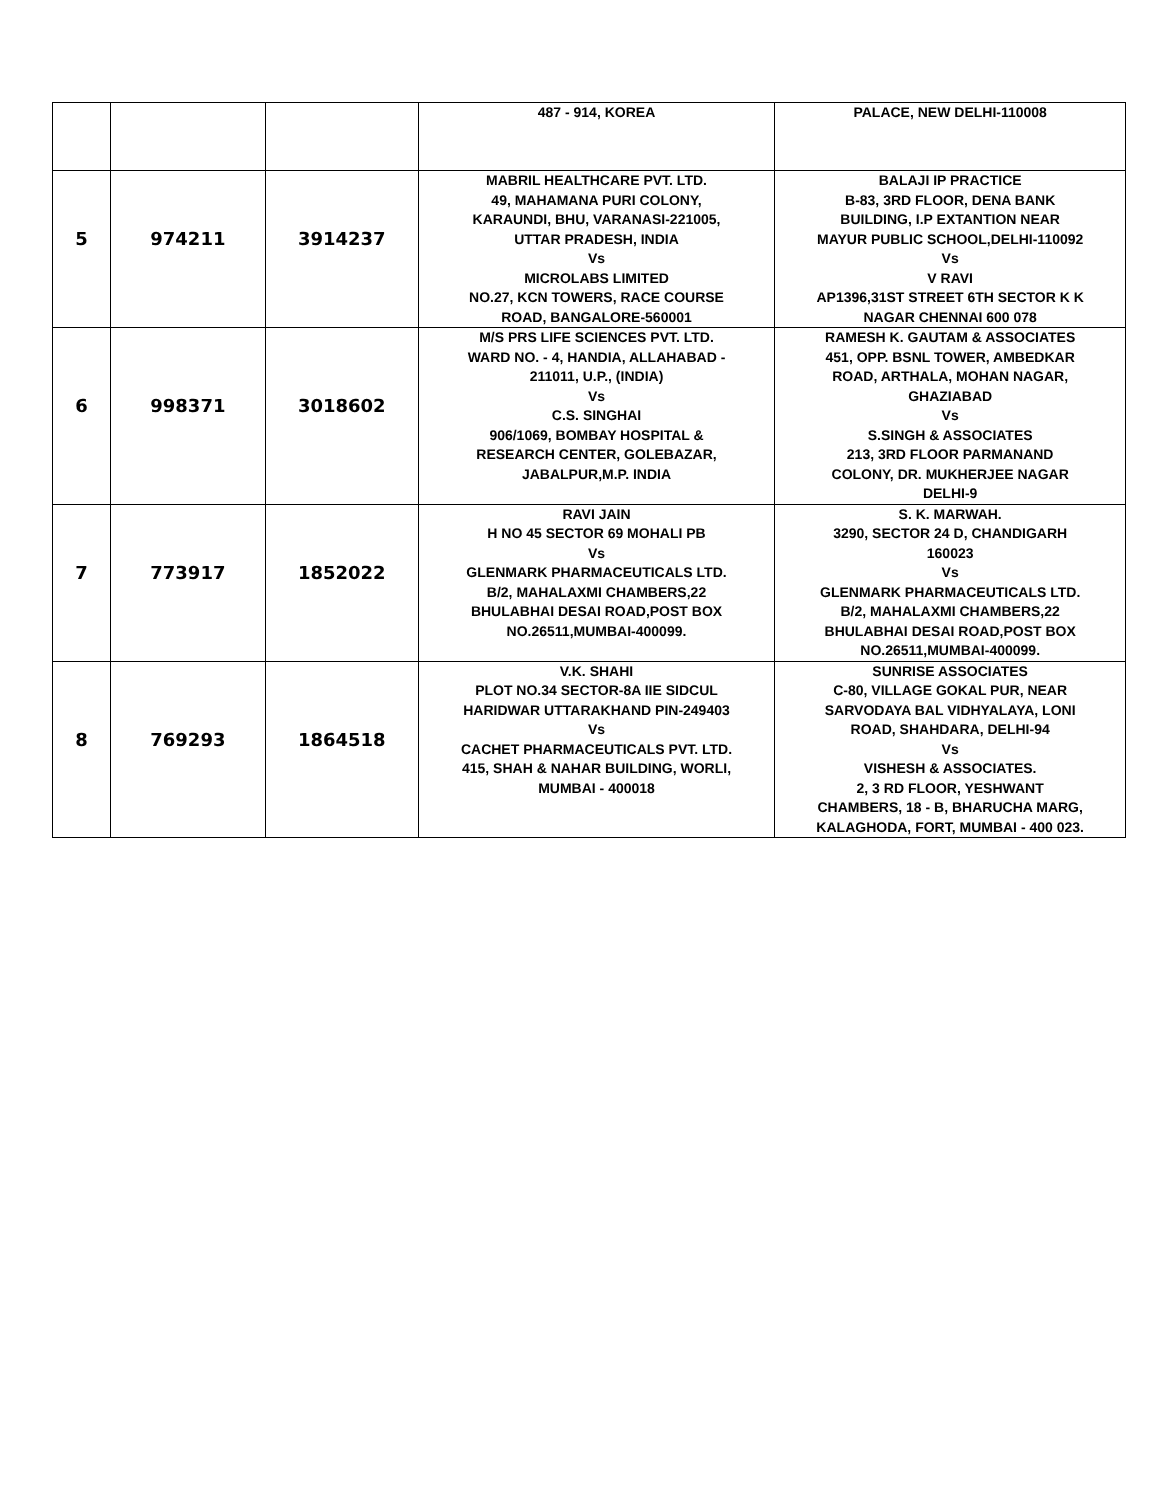| | | | 487 - 914, KOREA | PALACE, NEW DELHI-110008 |
| 5 | 974211 | 3914237 | MABRIL HEALTHCARE PVT. LTD. 49, MAHAMANA PURI COLONY, KARAUNDI, BHU, VARANASI-221005, UTTAR PRADESH, INDIA Vs MICROLABS LIMITED NO.27, KCN TOWERS, RACE COURSE ROAD, BANGALORE-560001 | BALAJI IP PRACTICE B-83, 3RD FLOOR, DENA BANK BUILDING, I.P EXTANTION NEAR MAYUR PUBLIC SCHOOL,DELHI-110092 Vs V RAVI AP1396,31ST STREET 6TH SECTOR K K NAGAR CHENNAI 600 078 |
| 6 | 998371 | 3018602 | M/S PRS LIFE SCIENCES PVT. LTD. WARD NO. - 4, HANDIA, ALLAHABAD - 211011, U.P., (INDIA) Vs C.S. SINGHAI 906/1069, BOMBAY HOSPITAL & RESEARCH CENTER, GOLEBAZAR, JABALPUR,M.P. INDIA | RAMESH K. GAUTAM & ASSOCIATES 451, OPP. BSNL TOWER, AMBEDKAR ROAD, ARTHALA, MOHAN NAGAR, GHAZIABAD Vs S.SINGH & ASSOCIATES 213, 3RD FLOOR PARMANAND COLONY, DR. MUKHERJEE NAGAR DELHI-9 |
| 7 | 773917 | 1852022 | RAVI JAIN H NO 45 SECTOR 69 MOHALI PB Vs GLENMARK PHARMACEUTICALS LTD. B/2, MAHALAXMI CHAMBERS,22 BHULABHAI DESAI ROAD,POST BOX NO.26511,MUMBAI-400099. | S. K. MARWAH. 3290, SECTOR 24 D, CHANDIGARH 160023 Vs GLENMARK PHARMACEUTICALS LTD. B/2, MAHALAXMI CHAMBERS,22 BHULABHAI DESAI ROAD,POST BOX NO.26511,MUMBAI-400099. |
| 8 | 769293 | 1864518 | V.K. SHAHI PLOT NO.34 SECTOR-8A IIE SIDCUL HARIDWAR UTTARAKHAND PIN-249403 Vs CACHET PHARMACEUTICALS PVT. LTD. 415, SHAH & NAHAR BUILDING, WORLI, MUMBAI - 400018 | SUNRISE ASSOCIATES C-80, VILLAGE GOKAL PUR, NEAR SARVODAYA BAL VIDHYALAYA, LONI ROAD, SHAHDARA, DELHI-94 Vs VISHESH & ASSOCIATES. 2, 3 RD FLOOR, YESHWANT CHAMBERS, 18 - B, BHARUCHA MARG, KALAGHODA, FORT, MUMBAI - 400 023. |